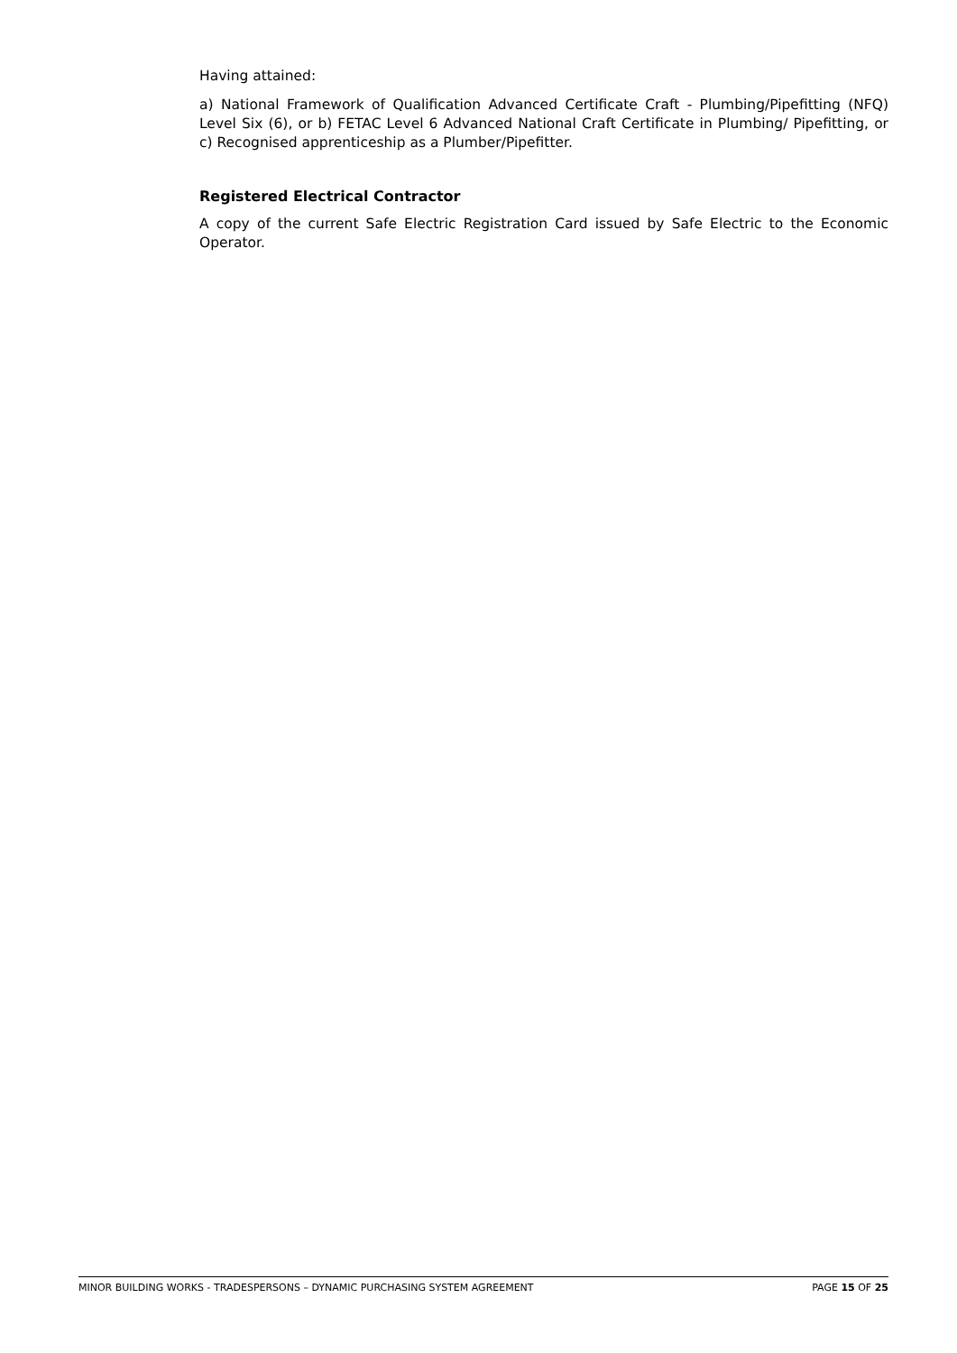Having attained:
a) National Framework of Qualification Advanced Certificate Craft - Plumbing/Pipefitting (NFQ) Level Six (6), or b) FETAC Level 6 Advanced National Craft Certificate in Plumbing/ Pipefitting, or c) Recognised apprenticeship as a Plumber/Pipefitter.
Registered Electrical Contractor
A copy of the current Safe Electric Registration Card issued by Safe Electric to the Economic Operator.
MINOR BUILDING WORKS - TRADESPERSONS – DYNAMIC PURCHASING SYSTEM AGREEMENT PAGE 15 OF 25